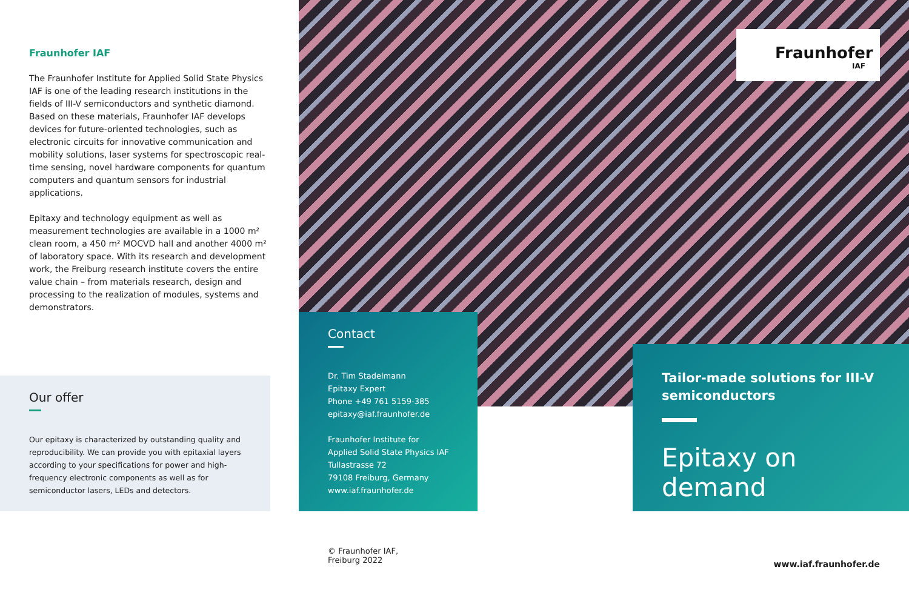Fraunhofer IAF
The Fraunhofer Institute for Applied Solid State Physics IAF is one of the leading research institutions in the fields of III-V semiconductors and synthetic diamond. Based on these materials, Fraunhofer IAF develops devices for future-oriented technologies, such as electronic circuits for innovative communication and mobility solutions, laser systems for spectroscopic real-time sensing, novel hardware components for quantum computers and quantum sensors for industrial applications.
Epitaxy and technology equipment as well as measurement technologies are available in a 1000 m² clean room, a 450 m² MOCVD hall and another 4000 m² of laboratory space. With its research and development work, the Freiburg research institute covers the entire value chain – from materials research, design and processing to the realization of modules, systems and demonstrators.
Our offer
Our epitaxy is characterized by outstanding quality and reproducibility. We can provide you with epitaxial layers according to your specifications for power and high-frequency electronic components as well as for semiconductor lasers, LEDs and detectors.
Fraunhofer
IAF
Contact
Dr. Tim Stadelmann
Epitaxy Expert
Phone +49 761 5159-385
epitaxy@iaf.fraunhofer.de
Fraunhofer Institute for
Applied Solid State Physics IAF
Tullastrasse 72
79108 Freiburg, Germany
www.iaf.fraunhofer.de
Tailor-made solutions for III-V semiconductors
Epitaxy on demand
© Fraunhofer IAF,
Freiburg 2022
www.iaf.fraunhofer.de